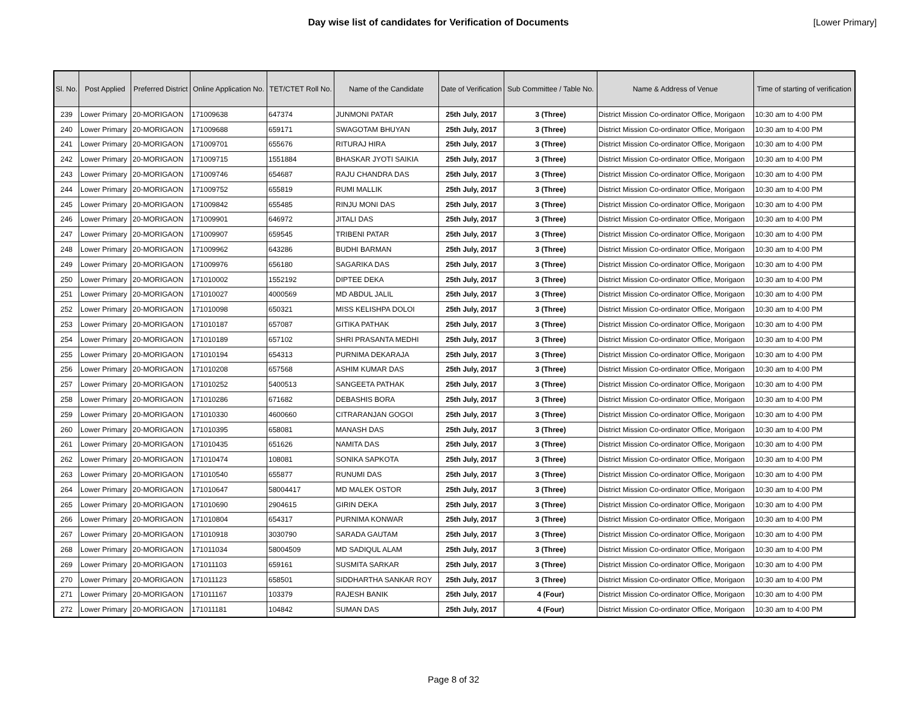Day wise list of candidates for Verification of Documents
[Lower Primary]
| Sl. No. | Post Applied | Preferred District | Online Application No. | TET/CTET Roll No. | Name of the Candidate | Date of Verification | Sub Committee / Table No. | Name & Address of Venue | Time of starting of verification |
| --- | --- | --- | --- | --- | --- | --- | --- | --- | --- |
| 239 | Lower Primary | 20-MORIGAON | 171009638 | 647374 | JUNMONI PATAR | 25th July, 2017 | 3 (Three) | District Mission Co-ordinator Office, Morigaon | 10:30 am to 4:00 PM |
| 240 | Lower Primary | 20-MORIGAON | 171009688 | 659171 | SWAGOTAM BHUYAN | 25th July, 2017 | 3 (Three) | District Mission Co-ordinator Office, Morigaon | 10:30 am to 4:00 PM |
| 241 | Lower Primary | 20-MORIGAON | 171009701 | 655676 | RITURAJ HIRA | 25th July, 2017 | 3 (Three) | District Mission Co-ordinator Office, Morigaon | 10:30 am to 4:00 PM |
| 242 | Lower Primary | 20-MORIGAON | 171009715 | 1551884 | BHASKAR JYOTI SAIKIA | 25th July, 2017 | 3 (Three) | District Mission Co-ordinator Office, Morigaon | 10:30 am to 4:00 PM |
| 243 | Lower Primary | 20-MORIGAON | 171009746 | 654687 | RAJU CHANDRA DAS | 25th July, 2017 | 3 (Three) | District Mission Co-ordinator Office, Morigaon | 10:30 am to 4:00 PM |
| 244 | Lower Primary | 20-MORIGAON | 171009752 | 655819 | RUMI MALLIK | 25th July, 2017 | 3 (Three) | District Mission Co-ordinator Office, Morigaon | 10:30 am to 4:00 PM |
| 245 | Lower Primary | 20-MORIGAON | 171009842 | 655485 | RINJU MONI DAS | 25th July, 2017 | 3 (Three) | District Mission Co-ordinator Office, Morigaon | 10:30 am to 4:00 PM |
| 246 | Lower Primary | 20-MORIGAON | 171009901 | 646972 | JITALI DAS | 25th July, 2017 | 3 (Three) | District Mission Co-ordinator Office, Morigaon | 10:30 am to 4:00 PM |
| 247 | Lower Primary | 20-MORIGAON | 171009907 | 659545 | TRIBENI PATAR | 25th July, 2017 | 3 (Three) | District Mission Co-ordinator Office, Morigaon | 10:30 am to 4:00 PM |
| 248 | Lower Primary | 20-MORIGAON | 171009962 | 643286 | BUDHI BARMAN | 25th July, 2017 | 3 (Three) | District Mission Co-ordinator Office, Morigaon | 10:30 am to 4:00 PM |
| 249 | Lower Primary | 20-MORIGAON | 171009976 | 656180 | SAGARIKA DAS | 25th July, 2017 | 3 (Three) | District Mission Co-ordinator Office, Morigaon | 10:30 am to 4:00 PM |
| 250 | Lower Primary | 20-MORIGAON | 171010002 | 1552192 | DIPTEE DEKA | 25th July, 2017 | 3 (Three) | District Mission Co-ordinator Office, Morigaon | 10:30 am to 4:00 PM |
| 251 | Lower Primary | 20-MORIGAON | 171010027 | 4000569 | MD ABDUL JALIL | 25th July, 2017 | 3 (Three) | District Mission Co-ordinator Office, Morigaon | 10:30 am to 4:00 PM |
| 252 | Lower Primary | 20-MORIGAON | 171010098 | 650321 | MISS KELISHPA DOLOI | 25th July, 2017 | 3 (Three) | District Mission Co-ordinator Office, Morigaon | 10:30 am to 4:00 PM |
| 253 | Lower Primary | 20-MORIGAON | 171010187 | 657087 | GITIKA PATHAK | 25th July, 2017 | 3 (Three) | District Mission Co-ordinator Office, Morigaon | 10:30 am to 4:00 PM |
| 254 | Lower Primary | 20-MORIGAON | 171010189 | 657102 | SHRI PRASANTA MEDHI | 25th July, 2017 | 3 (Three) | District Mission Co-ordinator Office, Morigaon | 10:30 am to 4:00 PM |
| 255 | Lower Primary | 20-MORIGAON | 171010194 | 654313 | PURNIMA DEKARAJA | 25th July, 2017 | 3 (Three) | District Mission Co-ordinator Office, Morigaon | 10:30 am to 4:00 PM |
| 256 | Lower Primary | 20-MORIGAON | 171010208 | 657568 | ASHIM KUMAR DAS | 25th July, 2017 | 3 (Three) | District Mission Co-ordinator Office, Morigaon | 10:30 am to 4:00 PM |
| 257 | Lower Primary | 20-MORIGAON | 171010252 | 5400513 | SANGEETA PATHAK | 25th July, 2017 | 3 (Three) | District Mission Co-ordinator Office, Morigaon | 10:30 am to 4:00 PM |
| 258 | Lower Primary | 20-MORIGAON | 171010286 | 671682 | DEBASHIS BORA | 25th July, 2017 | 3 (Three) | District Mission Co-ordinator Office, Morigaon | 10:30 am to 4:00 PM |
| 259 | Lower Primary | 20-MORIGAON | 171010330 | 4600660 | CITRARANJAN GOGOI | 25th July, 2017 | 3 (Three) | District Mission Co-ordinator Office, Morigaon | 10:30 am to 4:00 PM |
| 260 | Lower Primary | 20-MORIGAON | 171010395 | 658081 | MANASH DAS | 25th July, 2017 | 3 (Three) | District Mission Co-ordinator Office, Morigaon | 10:30 am to 4:00 PM |
| 261 | Lower Primary | 20-MORIGAON | 171010435 | 651626 | NAMITA DAS | 25th July, 2017 | 3 (Three) | District Mission Co-ordinator Office, Morigaon | 10:30 am to 4:00 PM |
| 262 | Lower Primary | 20-MORIGAON | 171010474 | 108081 | SONIKA SAPKOTA | 25th July, 2017 | 3 (Three) | District Mission Co-ordinator Office, Morigaon | 10:30 am to 4:00 PM |
| 263 | Lower Primary | 20-MORIGAON | 171010540 | 655877 | RUNUMI DAS | 25th July, 2017 | 3 (Three) | District Mission Co-ordinator Office, Morigaon | 10:30 am to 4:00 PM |
| 264 | Lower Primary | 20-MORIGAON | 171010647 | 58004417 | MD MALEK OSTOR | 25th July, 2017 | 3 (Three) | District Mission Co-ordinator Office, Morigaon | 10:30 am to 4:00 PM |
| 265 | Lower Primary | 20-MORIGAON | 171010690 | 2904615 | GIRIN DEKA | 25th July, 2017 | 3 (Three) | District Mission Co-ordinator Office, Morigaon | 10:30 am to 4:00 PM |
| 266 | Lower Primary | 20-MORIGAON | 171010804 | 654317 | PURNIMA KONWAR | 25th July, 2017 | 3 (Three) | District Mission Co-ordinator Office, Morigaon | 10:30 am to 4:00 PM |
| 267 | Lower Primary | 20-MORIGAON | 171010918 | 3030790 | SARADA GAUTAM | 25th July, 2017 | 3 (Three) | District Mission Co-ordinator Office, Morigaon | 10:30 am to 4:00 PM |
| 268 | Lower Primary | 20-MORIGAON | 171011034 | 58004509 | MD SADIQUL ALAM | 25th July, 2017 | 3 (Three) | District Mission Co-ordinator Office, Morigaon | 10:30 am to 4:00 PM |
| 269 | Lower Primary | 20-MORIGAON | 171011103 | 659161 | SUSMITA SARKAR | 25th July, 2017 | 3 (Three) | District Mission Co-ordinator Office, Morigaon | 10:30 am to 4:00 PM |
| 270 | Lower Primary | 20-MORIGAON | 171011123 | 658501 | SIDDHARTHA SANKAR ROY | 25th July, 2017 | 3 (Three) | District Mission Co-ordinator Office, Morigaon | 10:30 am to 4:00 PM |
| 271 | Lower Primary | 20-MORIGAON | 171011167 | 103379 | RAJESH BANIK | 25th July, 2017 | 4 (Four) | District Mission Co-ordinator Office, Morigaon | 10:30 am to 4:00 PM |
| 272 | Lower Primary | 20-MORIGAON | 171011181 | 104842 | SUMAN DAS | 25th July, 2017 | 4 (Four) | District Mission Co-ordinator Office, Morigaon | 10:30 am to 4:00 PM |
Page 8 of 32